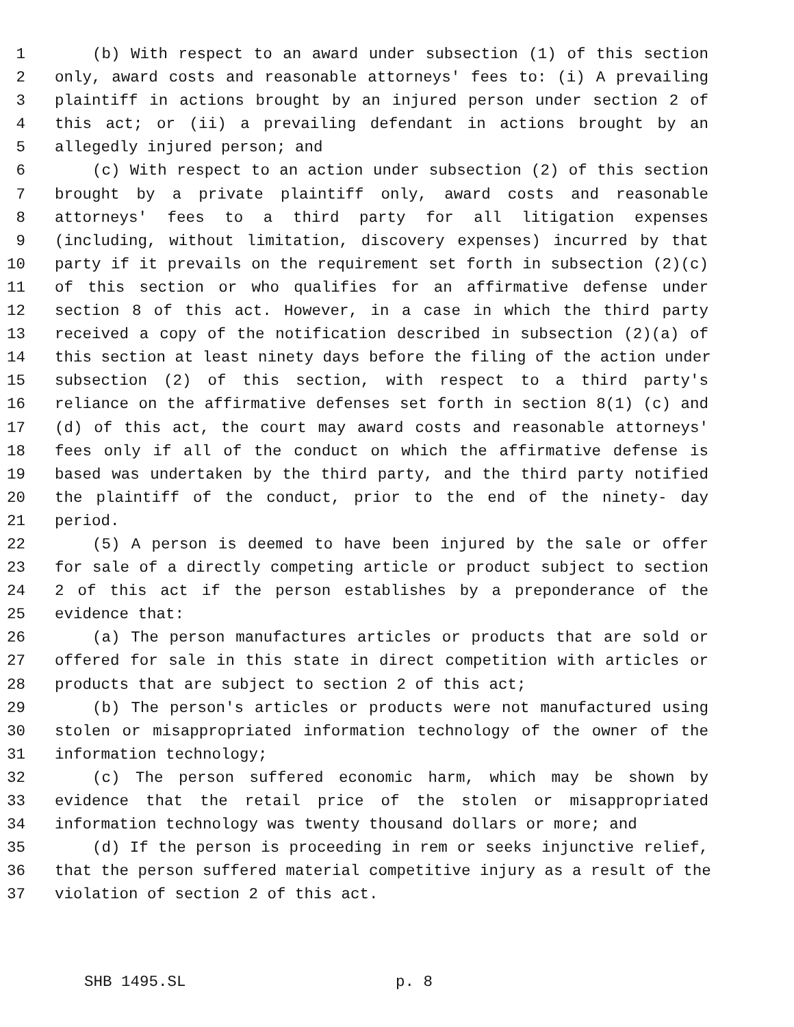1 (b) With respect to an award under subsection (1) of this section
2 only, award costs and reasonable attorneys' fees to: (i) A prevailing
3 plaintiff in actions brought by an injured person under section 2 of
4 this act; or (ii) a prevailing defendant in actions brought by an
5 allegedly injured person; and
6 (c) With respect to an action under subsection (2) of this section
7 brought by a private plaintiff only, award costs and reasonable
8 attorneys' fees to a third party for all litigation expenses
9 (including, without limitation, discovery expenses) incurred by that
10 party if it prevails on the requirement set forth in subsection (2)(c)
11 of this section or who qualifies for an affirmative defense under
12 section 8 of this act. However, in a case in which the third party
13 received a copy of the notification described in subsection (2)(a) of
14 this section at least ninety days before the filing of the action under
15 subsection (2) of this section, with respect to a third party's
16 reliance on the affirmative defenses set forth in section 8(1) (c) and
17 (d) of this act, the court may award costs and reasonable attorneys'
18 fees only if all of the conduct on which the affirmative defense is
19 based was undertaken by the third party, and the third party notified
20 the plaintiff of the conduct, prior to the end of the ninety- day
21 period.
22 (5) A person is deemed to have been injured by the sale or offer
23 for sale of a directly competing article or product subject to section
24 2 of this act if the person establishes by a preponderance of the
25 evidence that:
26 (a) The person manufactures articles or products that are sold or
27 offered for sale in this state in direct competition with articles or
28 products that are subject to section 2 of this act;
29 (b) The person's articles or products were not manufactured using
30 stolen or misappropriated information technology of the owner of the
31 information technology;
32 (c) The person suffered economic harm, which may be shown by
33 evidence that the retail price of the stolen or misappropriated
34 information technology was twenty thousand dollars or more; and
35 (d) If the person is proceeding in rem or seeks injunctive relief,
36 that the person suffered material competitive injury as a result of the
37 violation of section 2 of this act.
SHB 1495.SL p. 8